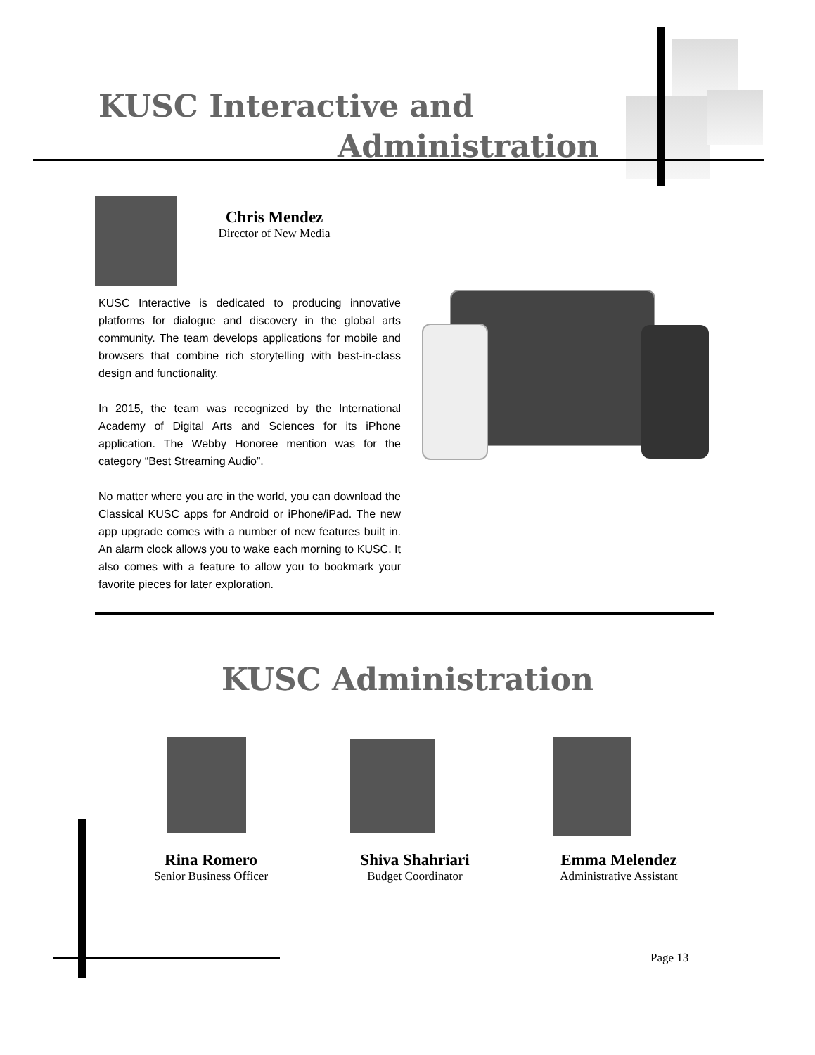KUSC Interactive and
Administration
Chris Mendez
Director of New Media
KUSC Interactive is dedicated to producing innovative platforms for dialogue and discovery in the global arts community. The team develops applications for mobile and browsers that combine rich storytelling with best-in-class design and functionality.
In 2015, the team was recognized by the International Academy of Digital Arts and Sciences for its iPhone application. The Webby Honoree mention was for the category “Best Streaming Audio”.
No matter where you are in the world, you can download the Classical KUSC apps for Android or iPhone/iPad. The new app upgrade comes with a number of new features built in. An alarm clock allows you to wake each morning to KUSC. It also comes with a feature to allow you to bookmark your favorite pieces for later exploration.
KUSC Administration
Rina Romero
Senior Business Officer
Shiva Shahriari
Budget Coordinator
Emma Melendez
Administrative Assistant
Page 13